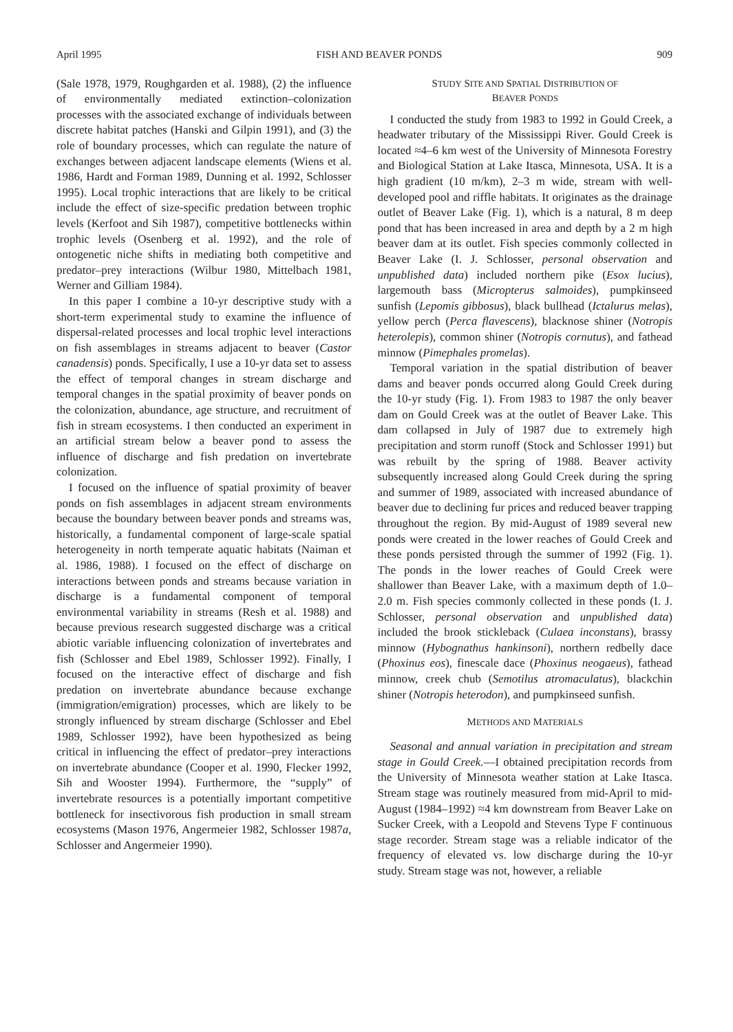April 1995 FISH AND BEAVER PONDS 909
(Sale 1978, 1979, Roughgarden et al. 1988), (2) the influence of environmentally mediated extinction–colonization processes with the associated exchange of individuals between discrete habitat patches (Hanski and Gilpin 1991), and (3) the role of boundary processes, which can regulate the nature of exchanges between adjacent landscape elements (Wiens et al. 1986, Hardt and Forman 1989, Dunning et al. 1992, Schlosser 1995). Local trophic interactions that are likely to be critical include the effect of size-specific predation between trophic levels (Kerfoot and Sih 1987), competitive bottlenecks within trophic levels (Osenberg et al. 1992), and the role of ontogenetic niche shifts in mediating both competitive and predator–prey interactions (Wilbur 1980, Mittelbach 1981, Werner and Gilliam 1984).
In this paper I combine a 10-yr descriptive study with a short-term experimental study to examine the influence of dispersal-related processes and local trophic level interactions on fish assemblages in streams adjacent to beaver (Castor canadensis) ponds. Specifically, I use a 10-yr data set to assess the effect of temporal changes in stream discharge and temporal changes in the spatial proximity of beaver ponds on the colonization, abundance, age structure, and recruitment of fish in stream ecosystems. I then conducted an experiment in an artificial stream below a beaver pond to assess the influence of discharge and fish predation on invertebrate colonization.
I focused on the influence of spatial proximity of beaver ponds on fish assemblages in adjacent stream environments because the boundary between beaver ponds and streams was, historically, a fundamental component of large-scale spatial heterogeneity in north temperate aquatic habitats (Naiman et al. 1986, 1988). I focused on the effect of discharge on interactions between ponds and streams because variation in discharge is a fundamental component of temporal environmental variability in streams (Resh et al. 1988) and because previous research suggested discharge was a critical abiotic variable influencing colonization of invertebrates and fish (Schlosser and Ebel 1989, Schlosser 1992). Finally, I focused on the interactive effect of discharge and fish predation on invertebrate abundance because exchange (immigration/emigration) processes, which are likely to be strongly influenced by stream discharge (Schlosser and Ebel 1989, Schlosser 1992), have been hypothesized as being critical in influencing the effect of predator–prey interactions on invertebrate abundance (Cooper et al. 1990, Flecker 1992, Sih and Wooster 1994). Furthermore, the “supply” of invertebrate resources is a potentially important competitive bottleneck for insectivorous fish production in small stream ecosystems (Mason 1976, Angermeier 1982, Schlosser 1987a, Schlosser and Angermeier 1990).
STUDY SITE AND SPATIAL DISTRIBUTION OF
BEAVER PONDS
I conducted the study from 1983 to 1992 in Gould Creek, a headwater tributary of the Mississippi River. Gould Creek is located ≈4–6 km west of the University of Minnesota Forestry and Biological Station at Lake Itasca, Minnesota, USA. It is a high gradient (10 m/km), 2–3 m wide, stream with well-developed pool and riffle habitats. It originates as the drainage outlet of Beaver Lake (Fig. 1), which is a natural, 8 m deep pond that has been increased in area and depth by a 2 m high beaver dam at its outlet. Fish species commonly collected in Beaver Lake (I. J. Schlosser, personal observation and unpublished data) included northern pike (Esox lucius), largemouth bass (Micropterus salmoides), pumpkinseed sunfish (Lepomis gibbosus), black bullhead (Ictalurus melas), yellow perch (Perca flavescens), blacknose shiner (Notropis heterolepis), common shiner (Notropis cornutus), and fathead minnow (Pimephales promelas).
Temporal variation in the spatial distribution of beaver dams and beaver ponds occurred along Gould Creek during the 10-yr study (Fig. 1). From 1983 to 1987 the only beaver dam on Gould Creek was at the outlet of Beaver Lake. This dam collapsed in July of 1987 due to extremely high precipitation and storm runoff (Stock and Schlosser 1991) but was rebuilt by the spring of 1988. Beaver activity subsequently increased along Gould Creek during the spring and summer of 1989, associated with increased abundance of beaver due to declining fur prices and reduced beaver trapping throughout the region. By mid-August of 1989 several new ponds were created in the lower reaches of Gould Creek and these ponds persisted through the summer of 1992 (Fig. 1). The ponds in the lower reaches of Gould Creek were shallower than Beaver Lake, with a maximum depth of 1.0–2.0 m. Fish species commonly collected in these ponds (I. J. Schlosser, personal observation and unpublished data) included the brook stickleback (Culaea inconstans), brassy minnow (Hybognathus hankinsoni), northern redbelly dace (Phoxinus eos), finescale dace (Phoxinus neogaeus), fathead minnow, creek chub (Semotilus atromaculatus), blackchin shiner (Notropis heterodon), and pumpkinseed sunfish.
METHODS AND MATERIALS
Seasonal and annual variation in precipitation and stream stage in Gould Creek.—I obtained precipitation records from the University of Minnesota weather station at Lake Itasca. Stream stage was routinely measured from mid-April to mid-August (1984–1992) ≈4 km downstream from Beaver Lake on Sucker Creek, with a Leopold and Stevens Type F continuous stage recorder. Stream stage was a reliable indicator of the frequency of elevated vs. low discharge during the 10-yr study. Stream stage was not, however, a reliable